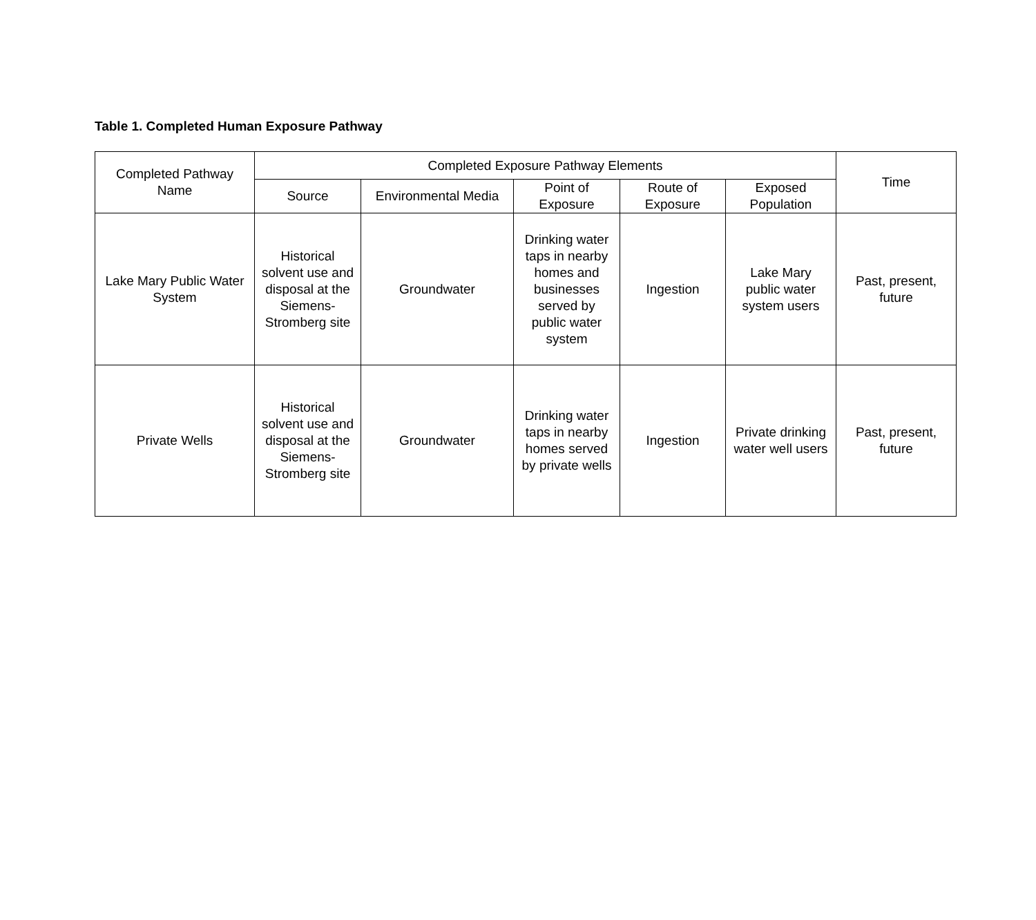Table 1. Completed Human Exposure Pathway
| Completed Pathway Name | Completed Exposure Pathway Elements | | | | | Time |
| --- | --- | --- | --- | --- | --- | --- |
| | Source | Environmental Media | Point of Exposure | Route of Exposure | Exposed Population | |
| Lake Mary Public Water System | Historical solvent use and disposal at the Siemens-Stromberg site | Groundwater | Drinking water taps in nearby homes and businesses served by public water system | Ingestion | Lake Mary public water system users | Past, present, future |
| Private Wells | Historical solvent use and disposal at the Siemens-Stromberg site | Groundwater | Drinking water taps in nearby homes served by private wells | Ingestion | Private drinking water well users | Past, present, future |